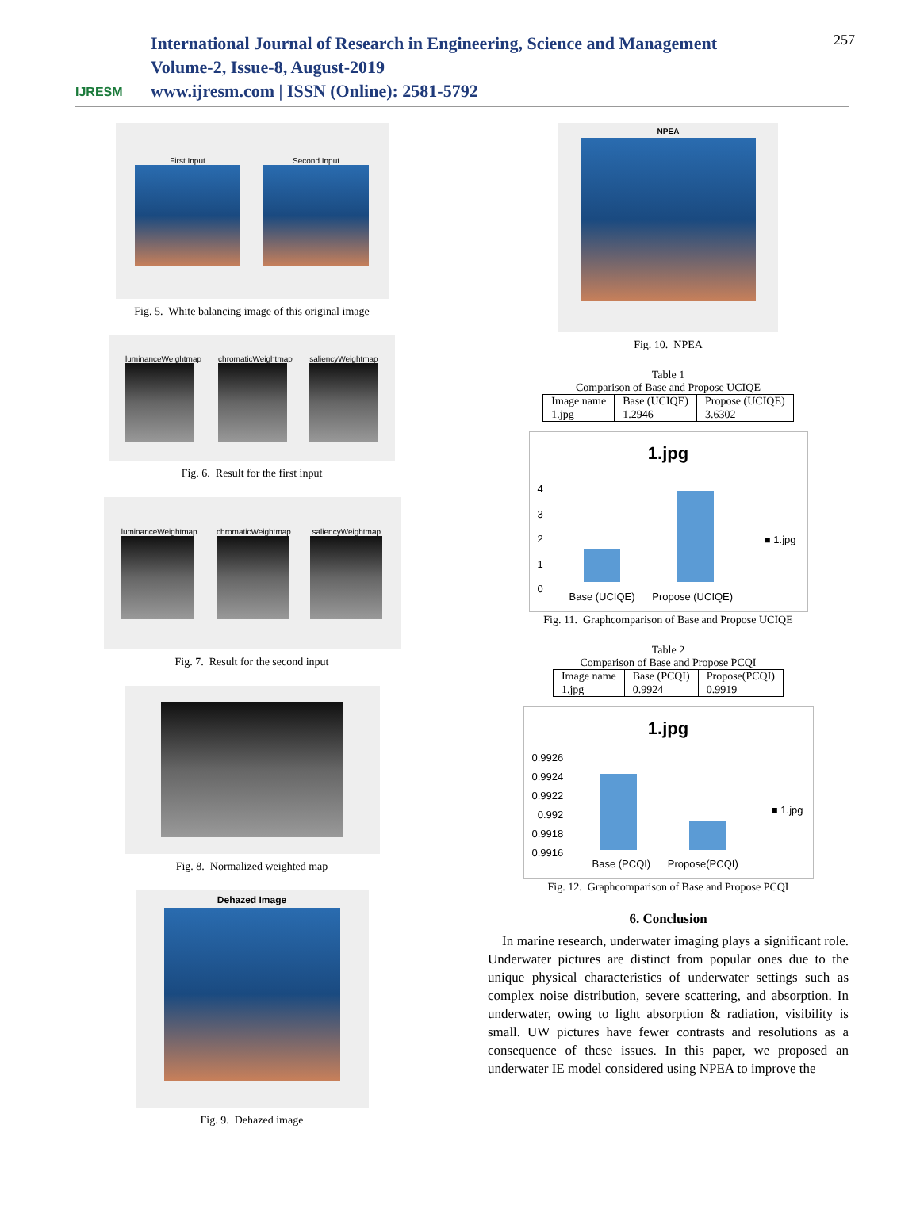IJRESM
International Journal of Research in Engineering, Science and Management
Volume-2, Issue-8, August-2019
www.ijresm.com | ISSN (Online): 2581-5792
257
First Input Second Input
Fig. 5. White balancing image of this original image
luminanceWeightmap chromaticWeightmap saliencyWeightmap
Fig. 6. Result for the first input
luminanceWeightmap chromaticWeightmap saliencyWeightmap
Fig. 7. Result for the second input
Fig. 8. Normalized weighted map
Dehazed Image
Fig. 9. Dehazed image
NPEA
Fig. 10. NPEA
Table 1
Comparison of Base and Propose UCIQE
| Image name | Base (UCIQE) | Propose (UCIQE) |
| 1.jpg | 1.2946 | 3.6302 |
1.jpg
4
3
2
1
0
■ 1.jpg
Base (UCIQE) Propose (UCIQE)
Fig. 11. Graphcomparison of Base and Propose UCIQE
Table 2
Comparison of Base and Propose PCQI
| Image name | Base (PCQI) | Propose(PCQI) |
| 1.jpg | 0.9924 | 0.9919 |
1.jpg
0.9926
0.9924
0.9922
0.992
0.9918
0.9916
■ 1.jpg
Base (PCQI) Propose(PCQI)
Fig. 12. Graphcomparison of Base and Propose PCQI
6. Conclusion
In marine research, underwater imaging plays a significant role. Underwater pictures are distinct from popular ones due to the unique physical characteristics of underwater settings such as complex noise distribution, severe scattering, and absorption. In underwater, owing to light absorption & radiation, visibility is small. UW pictures have fewer contrasts and resolutions as a consequence of these issues. In this paper, we proposed an underwater IE model considered using NPEA to improve the